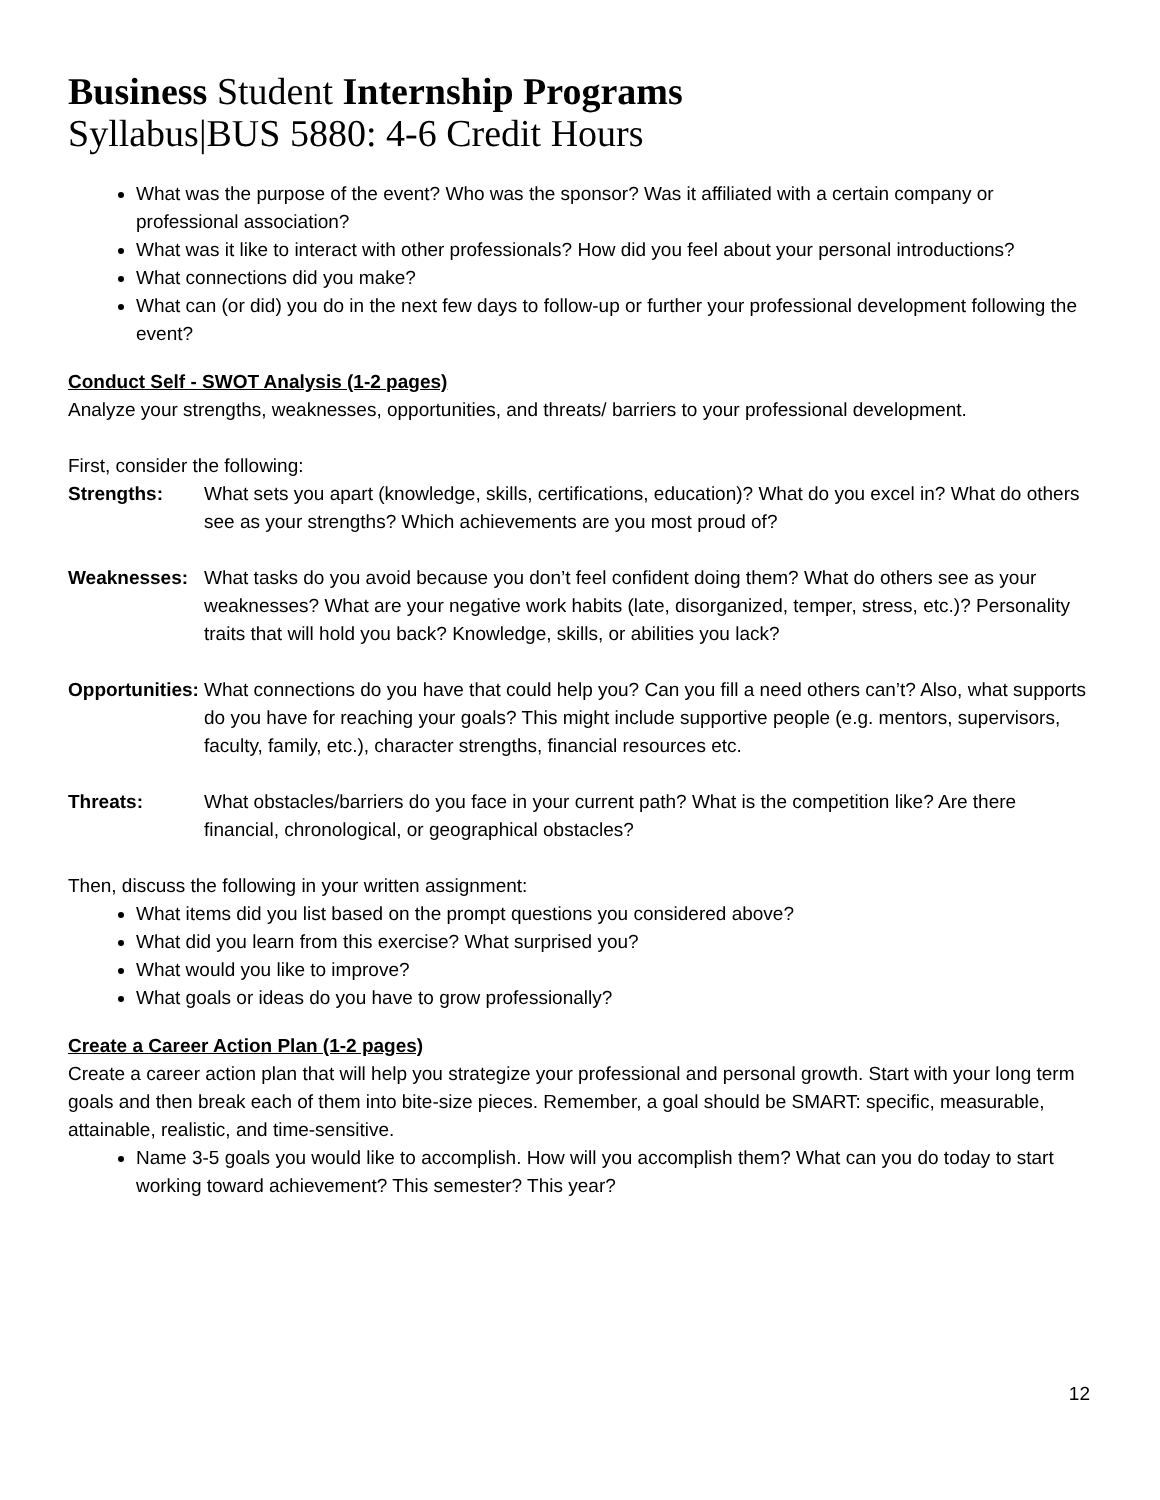Business Student Internship Programs
Syllabus|BUS 5880: 4-6 Credit Hours
What was the purpose of the event? Who was the sponsor? Was it affiliated with a certain company or professional association?
What was it like to interact with other professionals? How did you feel about your personal introductions?
What connections did you make?
What can (or did) you do in the next few days to follow-up or further your professional development following the event?
Conduct Self - SWOT Analysis (1-2 pages)
Analyze your strengths, weaknesses, opportunities, and threats/ barriers to your professional development.
First, consider the following:
Strengths: What sets you apart (knowledge, skills, certifications, education)? What do you excel in? What do others see as your strengths? Which achievements are you most proud of?
Weaknesses: What tasks do you avoid because you don’t feel confident doing them? What do others see as your weaknesses? What are your negative work habits (late, disorganized, temper, stress, etc.)? Personality traits that will hold you back? Knowledge, skills, or abilities you lack?
Opportunities: What connections do you have that could help you? Can you fill a need others can’t? Also, what supports do you have for reaching your goals? This might include supportive people (e.g. mentors, supervisors, faculty, family, etc.), character strengths, financial resources etc.
Threats: What obstacles/barriers do you face in your current path? What is the competition like? Are there financial, chronological, or geographical obstacles?
Then, discuss the following in your written assignment:
What items did you list based on the prompt questions you considered above?
What did you learn from this exercise? What surprised you?
What would you like to improve?
What goals or ideas do you have to grow professionally?
Create a Career Action Plan (1-2 pages)
Create a career action plan that will help you strategize your professional and personal growth. Start with your long term goals and then break each of them into bite-size pieces. Remember, a goal should be SMART: specific, measurable, attainable, realistic, and time-sensitive.
Name 3-5 goals you would like to accomplish. How will you accomplish them? What can you do today to start working toward achievement? This semester? This year?
12